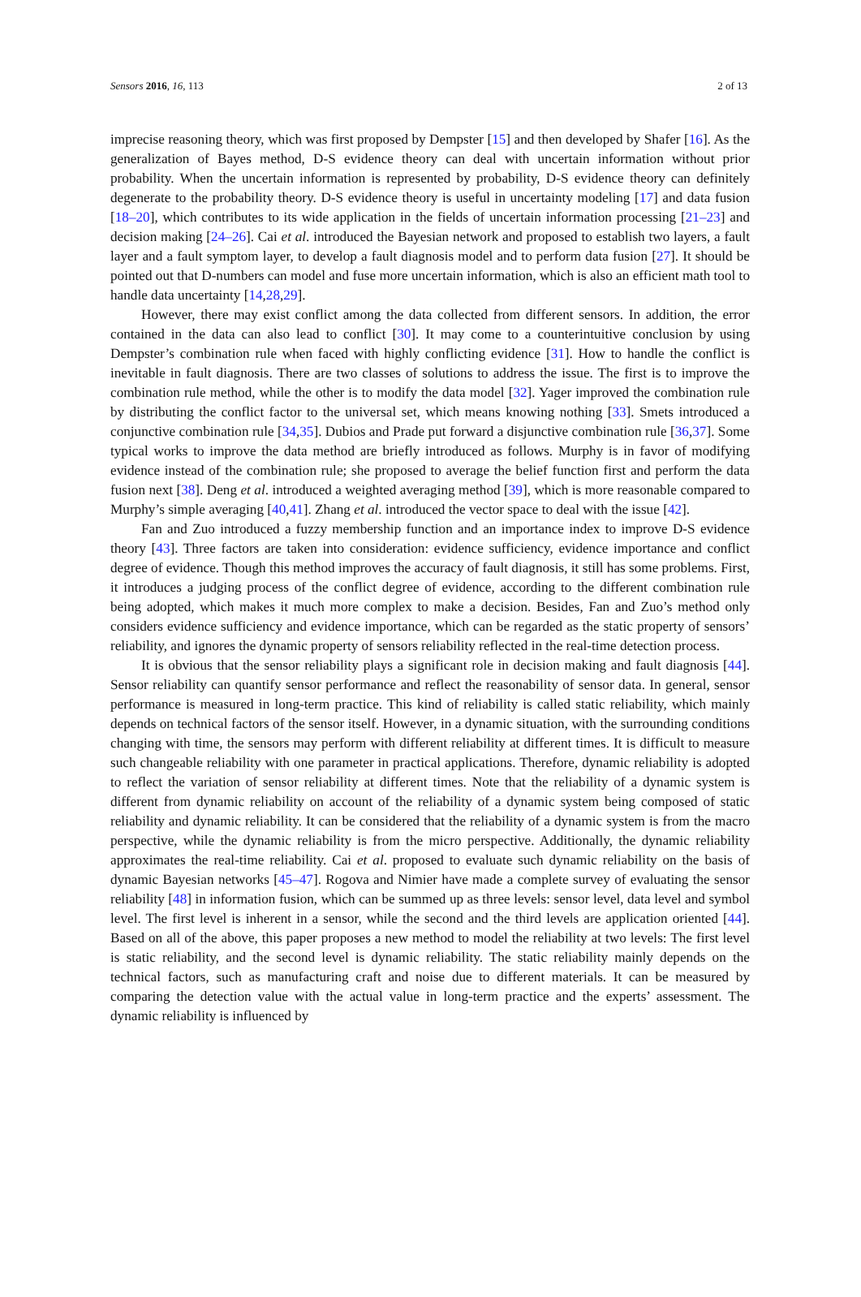Sensors 2016, 16, 113 2 of 13
imprecise reasoning theory, which was first proposed by Dempster [15] and then developed by Shafer [16]. As the generalization of Bayes method, D-S evidence theory can deal with uncertain information without prior probability. When the uncertain information is represented by probability, D-S evidence theory can definitely degenerate to the probability theory. D-S evidence theory is useful in uncertainty modeling [17] and data fusion [18–20], which contributes to its wide application in the fields of uncertain information processing [21–23] and decision making [24–26]. Cai et al. introduced the Bayesian network and proposed to establish two layers, a fault layer and a fault symptom layer, to develop a fault diagnosis model and to perform data fusion [27]. It should be pointed out that D-numbers can model and fuse more uncertain information, which is also an efficient math tool to handle data uncertainty [14,28,29].
However, there may exist conflict among the data collected from different sensors. In addition, the error contained in the data can also lead to conflict [30]. It may come to a counterintuitive conclusion by using Dempster’s combination rule when faced with highly conflicting evidence [31]. How to handle the conflict is inevitable in fault diagnosis. There are two classes of solutions to address the issue. The first is to improve the combination rule method, while the other is to modify the data model [32]. Yager improved the combination rule by distributing the conflict factor to the universal set, which means knowing nothing [33]. Smets introduced a conjunctive combination rule [34,35]. Dubios and Prade put forward a disjunctive combination rule [36,37]. Some typical works to improve the data method are briefly introduced as follows. Murphy is in favor of modifying evidence instead of the combination rule; she proposed to average the belief function first and perform the data fusion next [38]. Deng et al. introduced a weighted averaging method [39], which is more reasonable compared to Murphy’s simple averaging [40,41]. Zhang et al. introduced the vector space to deal with the issue [42].
Fan and Zuo introduced a fuzzy membership function and an importance index to improve D-S evidence theory [43]. Three factors are taken into consideration: evidence sufficiency, evidence importance and conflict degree of evidence. Though this method improves the accuracy of fault diagnosis, it still has some problems. First, it introduces a judging process of the conflict degree of evidence, according to the different combination rule being adopted, which makes it much more complex to make a decision. Besides, Fan and Zuo’s method only considers evidence sufficiency and evidence importance, which can be regarded as the static property of sensors’ reliability, and ignores the dynamic property of sensors reliability reflected in the real-time detection process.
It is obvious that the sensor reliability plays a significant role in decision making and fault diagnosis [44]. Sensor reliability can quantify sensor performance and reflect the reasonability of sensor data. In general, sensor performance is measured in long-term practice. This kind of reliability is called static reliability, which mainly depends on technical factors of the sensor itself. However, in a dynamic situation, with the surrounding conditions changing with time, the sensors may perform with different reliability at different times. It is difficult to measure such changeable reliability with one parameter in practical applications. Therefore, dynamic reliability is adopted to reflect the variation of sensor reliability at different times. Note that the reliability of a dynamic system is different from dynamic reliability on account of the reliability of a dynamic system being composed of static reliability and dynamic reliability. It can be considered that the reliability of a dynamic system is from the macro perspective, while the dynamic reliability is from the micro perspective. Additionally, the dynamic reliability approximates the real-time reliability. Cai et al. proposed to evaluate such dynamic reliability on the basis of dynamic Bayesian networks [45–47]. Rogova and Nimier have made a complete survey of evaluating the sensor reliability [48] in information fusion, which can be summed up as three levels: sensor level, data level and symbol level. The first level is inherent in a sensor, while the second and the third levels are application oriented [44]. Based on all of the above, this paper proposes a new method to model the reliability at two levels: The first level is static reliability, and the second level is dynamic reliability. The static reliability mainly depends on the technical factors, such as manufacturing craft and noise due to different materials. It can be measured by comparing the detection value with the actual value in long-term practice and the experts’ assessment. The dynamic reliability is influenced by